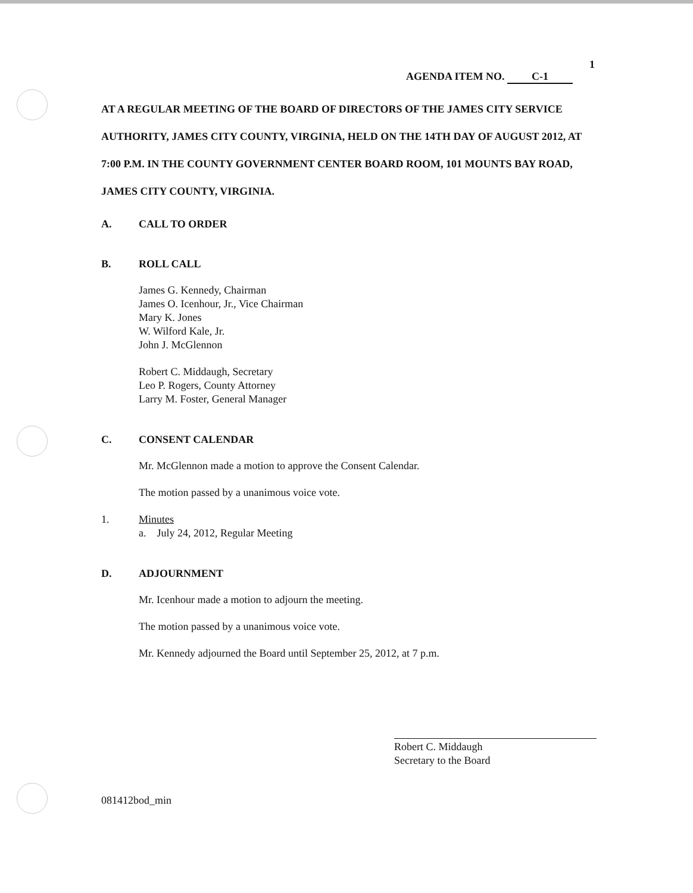1
AGENDA ITEM NO. C-1
AT A REGULAR MEETING OF THE BOARD OF DIRECTORS OF THE JAMES CITY SERVICE AUTHORITY, JAMES CITY COUNTY, VIRGINIA, HELD ON THE 14TH DAY OF AUGUST 2012, AT 7:00 P.M. IN THE COUNTY GOVERNMENT CENTER BOARD ROOM, 101 MOUNTS BAY ROAD, JAMES CITY COUNTY, VIRGINIA.
A. CALL TO ORDER
B. ROLL CALL
James G. Kennedy, Chairman
James O. Icenhour, Jr., Vice Chairman
Mary K. Jones
W. Wilford Kale, Jr.
John J. McGlennon
Robert C. Middaugh, Secretary
Leo P. Rogers, County Attorney
Larry M. Foster, General Manager
C. CONSENT CALENDAR
Mr. McGlennon made a motion to approve the Consent Calendar.
The motion passed by a unanimous voice vote.
1. Minutes
a. July 24, 2012, Regular Meeting
D. ADJOURNMENT
Mr. Icenhour made a motion to adjourn the meeting.
The motion passed by a unanimous voice vote.
Mr. Kennedy adjourned the Board until September 25, 2012, at 7 p.m.
Robert C. Middaugh
Secretary to the Board
081412bod_min